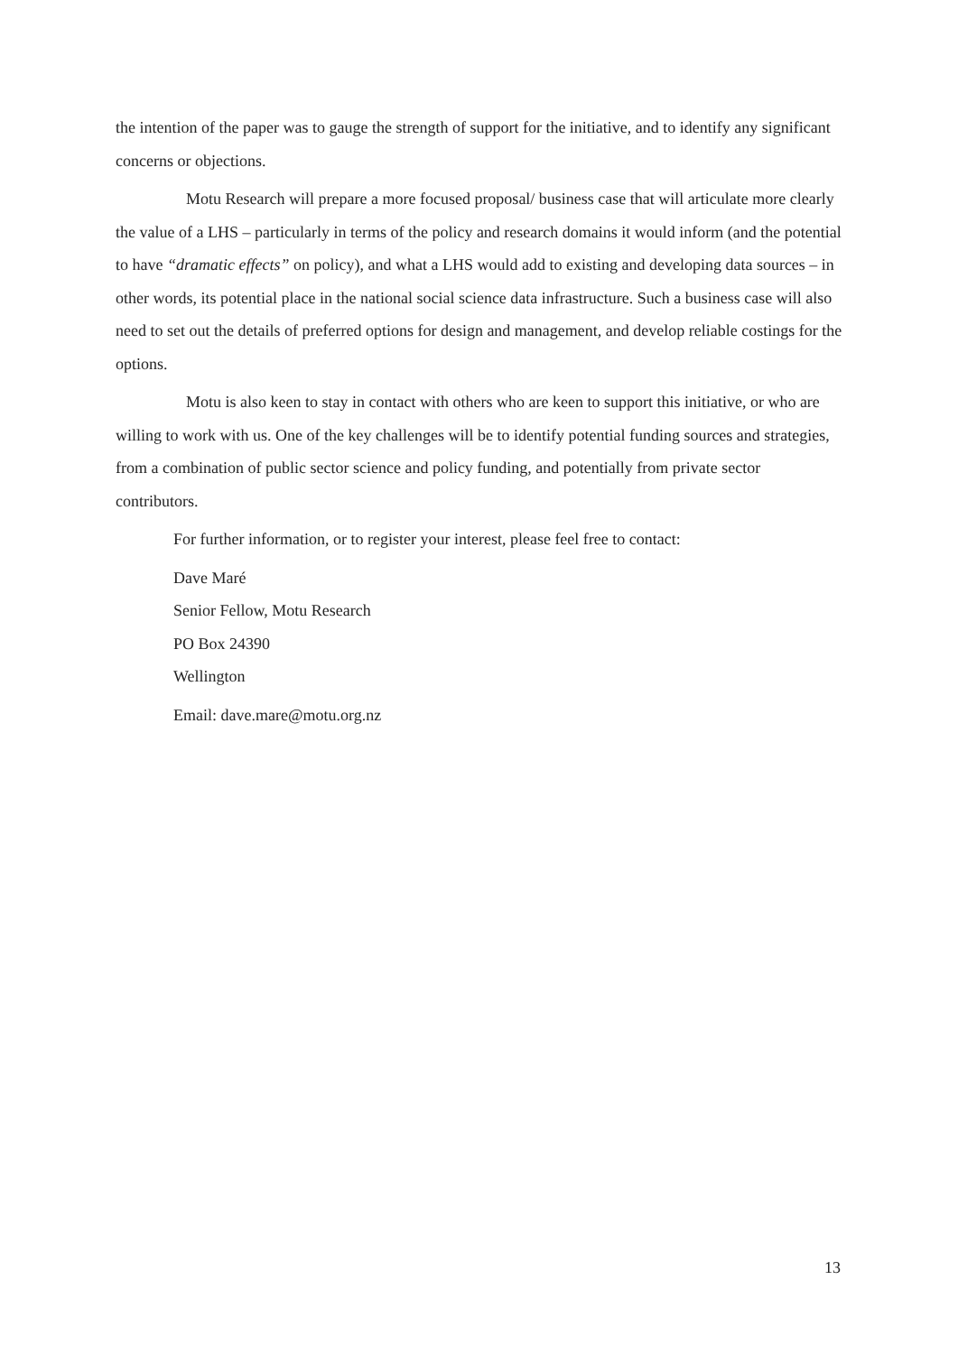the intention of the paper was to gauge the strength of support for the initiative, and to identify any significant concerns or objections.
Motu Research will prepare a more focused proposal/ business case that will articulate more clearly the value of a LHS – particularly in terms of the policy and research domains it would inform (and the potential to have “dramatic effects” on policy), and what a LHS would add to existing and developing data sources – in other words, its potential place in the national social science data infrastructure. Such a business case will also need to set out the details of preferred options for design and management, and develop reliable costings for the options.
Motu is also keen to stay in contact with others who are keen to support this initiative, or who are willing to work with us. One of the key challenges will be to identify potential funding sources and strategies, from a combination of public sector science and policy funding, and potentially from private sector contributors.
For further information, or to register your interest, please feel free to contact:
Dave Maré
Senior Fellow, Motu Research
PO Box 24390
Wellington
Email: dave.mare@motu.org.nz
13